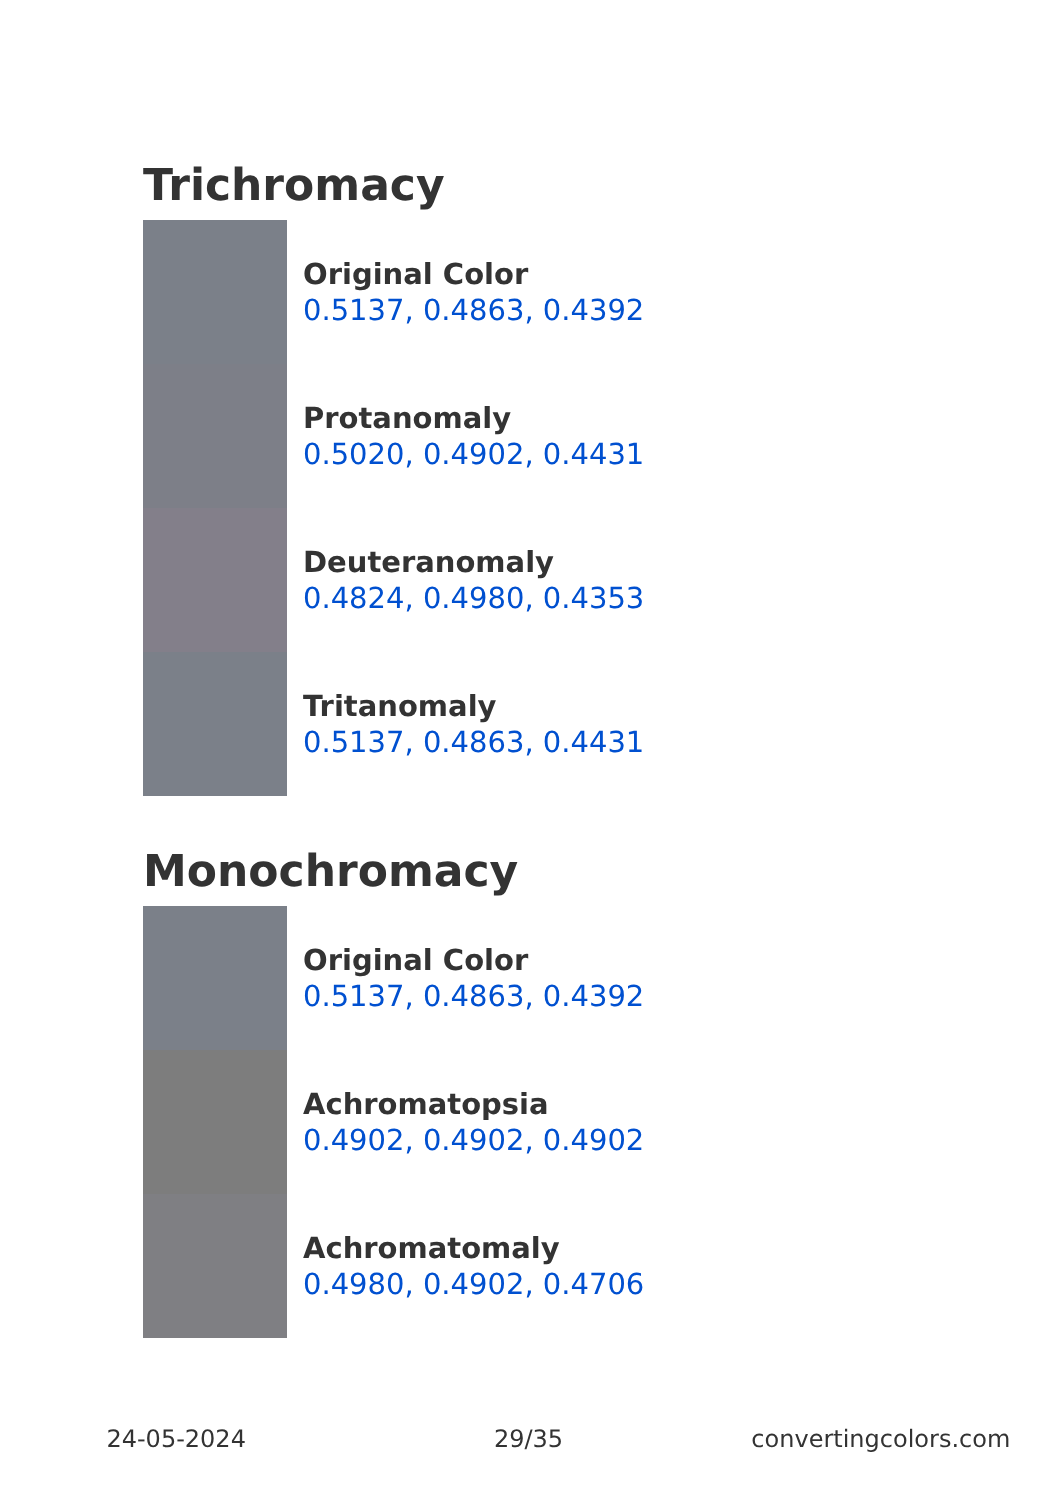Trichromacy
Original Color
0.5137, 0.4863, 0.4392
Protanomaly
0.5020, 0.4902, 0.4431
Deuteranomaly
0.4824, 0.4980, 0.4353
Tritanomaly
0.5137, 0.4863, 0.4431
Monochromacy
Original Color
0.5137, 0.4863, 0.4392
Achromatopsia
0.4902, 0.4902, 0.4902
Achromatomaly
0.4980, 0.4902, 0.4706
24-05-2024 29/35 convertingcolors.com